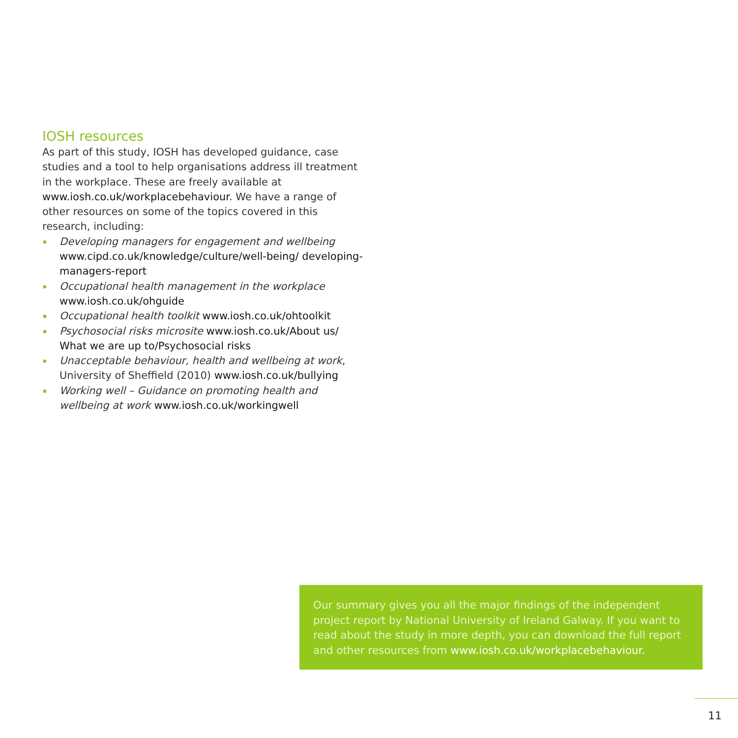IOSH resources
As part of this study, IOSH has developed guidance, case studies and a tool to help organisations address ill treatment in the workplace. These are freely available at www.iosh.co.uk/workplacebehaviour. We have a range of other resources on some of the topics covered in this research, including:
Developing managers for engagement and wellbeing www.cipd.co.uk/knowledge/culture/well-being/ developing-managers-report
Occupational health management in the workplace www.iosh.co.uk/ohguide
Occupational health toolkit www.iosh.co.uk/ohtoolkit
Psychosocial risks microsite www.iosh.co.uk/About us/ What we are up to/Psychosocial risks
Unacceptable behaviour, health and wellbeing at work, University of Sheffield (2010) www.iosh.co.uk/bullying
Working well – Guidance on promoting health and wellbeing at work www.iosh.co.uk/workingwell
Our summary gives you all the major findings of the independent project report by National University of Ireland Galway. If you want to read about the study in more depth, you can download the full report and other resources from www.iosh.co.uk/workplacebehaviour.
11